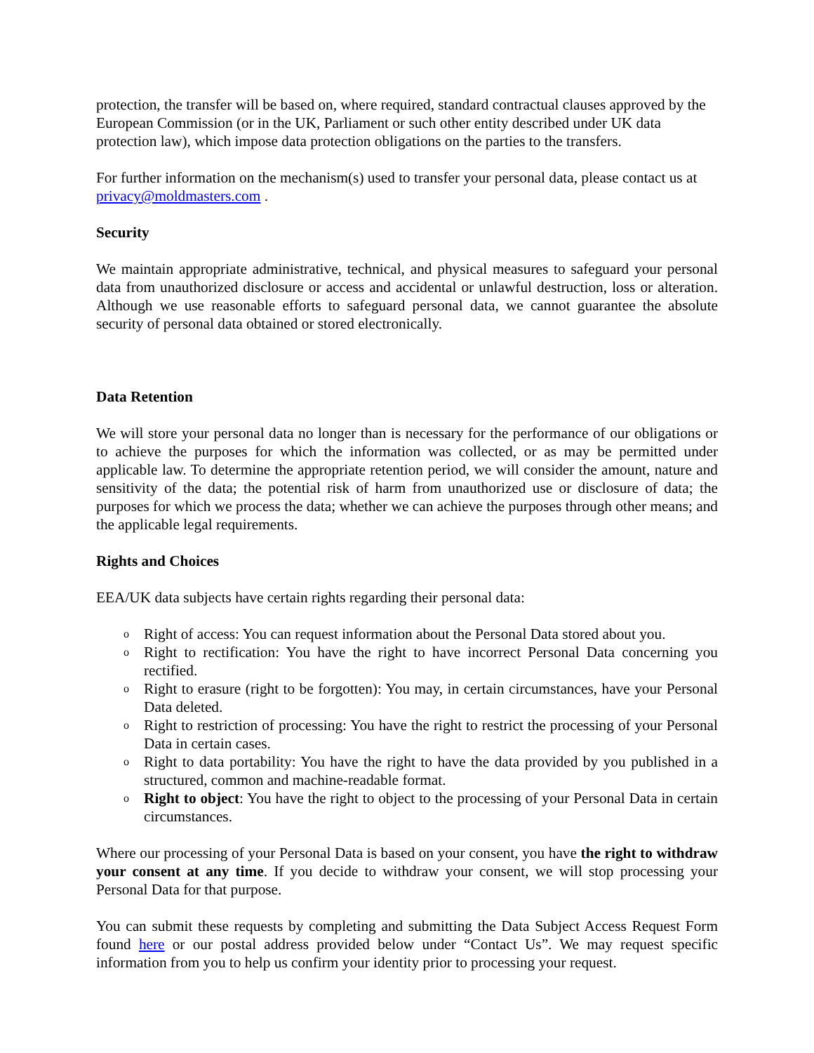protection, the transfer will be based on, where required, standard contractual clauses approved by the European Commission (or in the UK, Parliament or such other entity described under UK data protection law), which impose data protection obligations on the parties to the transfers.
For further information on the mechanism(s) used to transfer your personal data, please contact us at privacy@moldmasters.com .
Security
We maintain appropriate administrative, technical, and physical measures to safeguard your personal data from unauthorized disclosure or access and accidental or unlawful destruction, loss or alteration. Although we use reasonable efforts to safeguard personal data, we cannot guarantee the absolute security of personal data obtained or stored electronically.
Data Retention
We will store your personal data no longer than is necessary for the performance of our obligations or to achieve the purposes for which the information was collected, or as may be permitted under applicable law. To determine the appropriate retention period, we will consider the amount, nature and sensitivity of the data; the potential risk of harm from unauthorized use or disclosure of data; the purposes for which we process the data; whether we can achieve the purposes through other means; and the applicable legal requirements.
Rights and Choices
EEA/UK data subjects have certain rights regarding their personal data:
o Right of access: You can request information about the Personal Data stored about you.
o Right to rectification: You have the right to have incorrect Personal Data concerning you rectified.
o Right to erasure (right to be forgotten): You may, in certain circumstances, have your Personal Data deleted.
o Right to restriction of processing: You have the right to restrict the processing of your Personal Data in certain cases.
o Right to data portability: You have the right to have the data provided by you published in a structured, common and machine-readable format.
o Right to object: You have the right to object to the processing of your Personal Data in certain circumstances.
Where our processing of your Personal Data is based on your consent, you have the right to withdraw your consent at any time. If you decide to withdraw your consent, we will stop processing your Personal Data for that purpose.
You can submit these requests by completing and submitting the Data Subject Access Request Form found here or our postal address provided below under “Contact Us”. We may request specific information from you to help us confirm your identity prior to processing your request.